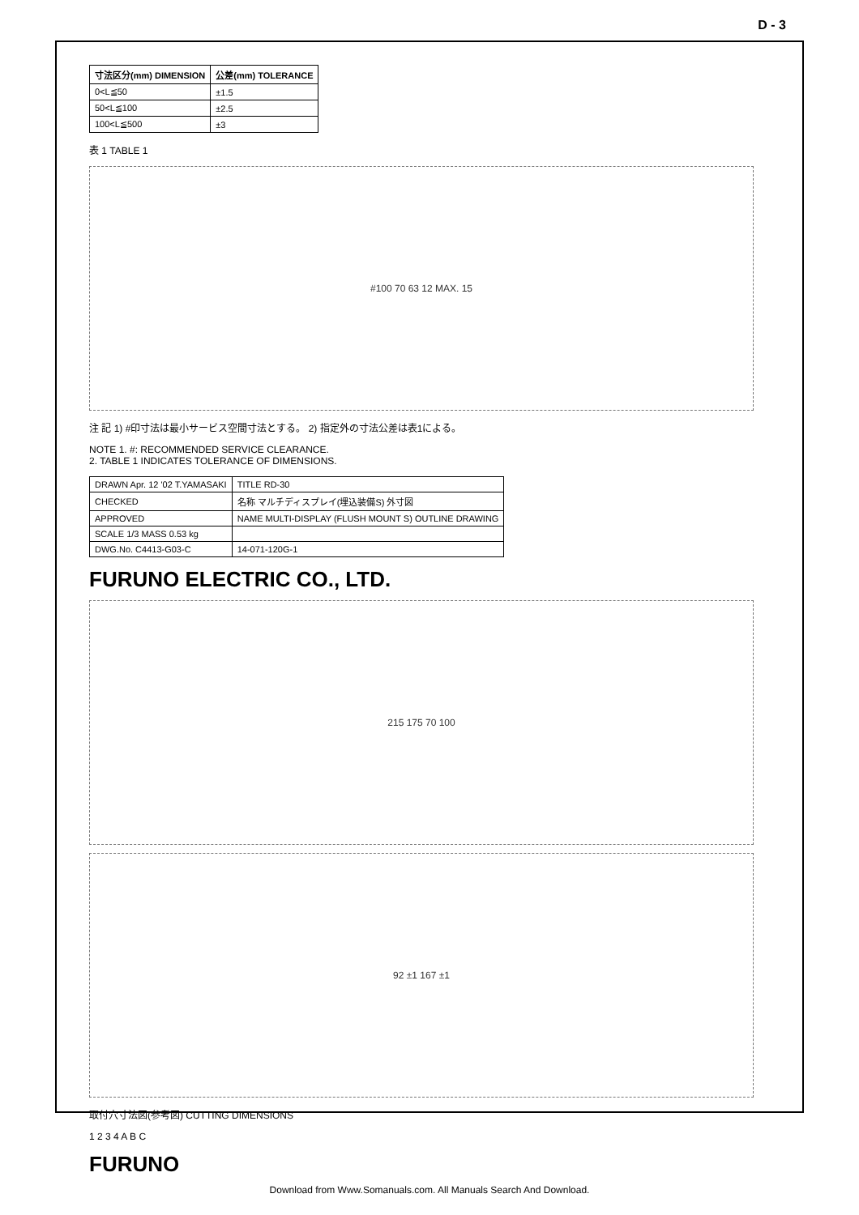D - 3
| 寸法区分(mm) DIMENSION | 公差(mm) TOLERANCE |
| --- | --- |
| 0<L≦50 | ±1.5 |
| 50<L≦100 | ±2.5 |
| 100<L≦500 | ±3 |
表 1 TABLE 1
#100 70 63 12 MAX. 15
注 記 1) #印寸法は最小サービス空間寸法とする。 2) 指定外の寸法公差は表1による。
NOTE 1. #: RECOMMENDED SERVICE CLEARANCE.
2. TABLE 1 INDICATES TOLERANCE OF DIMENSIONS.
| DRAWN Apr. 12 '02 T.YAMASAKI | TITLE RD-30 |
| CHECKED | 名称 マルチディスプレイ(埋込装備S) 外寸図 |
| APPROVED | NAME MULTI-DISPLAY (FLUSH MOUNT S) OUTLINE DRAWING |
| SCALE 1/3 MASS 0.53 kg | |
| DWG.No. C4413-G03-C | 14-071-120G-1 |
FURUNO ELECTRIC CO., LTD.
215 175 70 100
92 ±1 167 ±1
取付穴寸法図(参考図) CUTTING DIMENSIONS
1 2 3 4 A B C
FURUNO
Download from Www.Somanuals.com. All Manuals Search And Download.